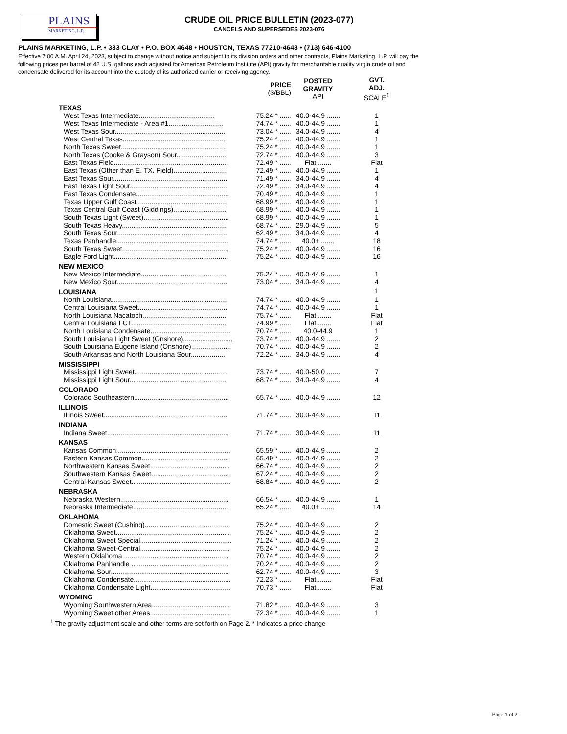PLAINS
MARKETING, L.P.
CRUDE OIL PRICE BULLETIN (2023-077)
CANCELS AND SUPERSEDES 2023-076
PLAINS MARKETING, L.P. • 333 CLAY • P.O. BOX 4648 • HOUSTON, TEXAS 77210-4648 • (713) 646-4100
Effective 7:00 A.M. April 24, 2023, subject to change without notice and subject to its division orders and other contracts, Plains Marketing, L.P. will pay the following prices per barrel of 42 U.S. gallons each adjusted for American Petroleum Institute (API) gravity for merchantable quality virgin crude oil and condensate delivered for its account into the custody of its authorized carrier or receiving agency.
| | PRICE ($/BBL) | POSTED GRAVITY API | GVT. ADJ. SCALE<sup>1</sup> |
| --- | --- | --- | --- |
| TEXAS | | | |
| West Texas Intermediate........................................ | 75.24 * ...... | 40.0-44.9 ....... | 1 |
| West Texas Intermediate - Area #1............................. | 74.74 * ...... | 40.0-44.9 ....... | 1 |
| West Texas Sour.......................................................... | 73.04 * ...... | 34.0-44.9 ....... | 4 |
| West Central Texas...................................................... | 75.24 * ...... | 40.0-44.9 ....... | 1 |
| North Texas Sweet....................................................... | 75.24 * ...... | 40.0-44.9 ....... | 1 |
| North Texas (Cooke & Grayson) Sour.......................... | 72.74 * ...... | 40.0-44.9 ....... | 3 |
| East Texas Field............................................................ | 72.49 * ...... | Flat ....... | Flat |
| East Texas (Other than E. TX. Field)............................ | 72.49 * ...... | 40.0-44.9 ....... | 1 |
| East Texas Sour............................................................ | 71.49 * ...... | 34.0-44.9 ....... | 4 |
| East Texas Light Sour................................................... | 72.49 * ...... | 34.0-44.9 ....... | 4 |
| East Texas Condensate................................................. | 70.49 * ...... | 40.0-44.9 ....... | 1 |
| Texas Upper Gulf Coast................................................ | 68.99 * ...... | 40.0-44.9 ....... | 1 |
| Texas Central Gulf Coast (Giddings)............................ | 68.99 * ...... | 40.0-44.9 ....... | 1 |
| South Texas Light (Sweet)............................................. | 68.99 * ...... | 40.0-44.9 ....... | 1 |
| South Texas Heavy....................................................... | 68.74 * ...... | 29.0-44.9 ....... | 5 |
| South Texas Sour.......................................................... | 62.49 * ...... | 34.0-44.9 ....... | 4 |
| Texas Panhandle........................................................... | 74.74 * ...... | 40.0+ ....... | 18 |
| South Texas Sweet........................................................ | 75.24 * ...... | 40.0-44.9 ....... | 16 |
| Eagle Ford Light............................................................ | 75.24 * ...... | 40.0-44.9 ....... | 16 |
| NEW MEXICO | | | |
| New Mexico Intermediate............................................. | 75.24 * ...... | 40.0-44.9 ....... | 1 |
| New Mexico Sour.......................................................... | 73.04 * ...... | 34.0-44.9 ....... | 4 |
| LOUISIANA | | | 1 |
| North Louisiana............................................................. | 74.74 * ...... | 40.0-44.9 ....... | 1 |
| Central Louisiana Sweet............................................... | 74.74 * ...... | 40.0-44.9 ....... | 1 |
| North Louisiana Nacatoch............................................ | 75.74 * ...... | Flat ....... | Flat |
| Central Louisiana LCT.................................................. | 74.99 * ...... | Flat ....... | Flat |
| North Louisiana Condensate.......................................... | 70.74 * ...... | 40.0-44.9 | 1 |
| South Louisiana Light Sweet (Onshore).......................... | 73.74 * ...... | 40.0-44.9 ....... | 2 |
| South Louisiana Eugene Island (Onshore)..................... | 70.74 * ...... | 40.0-44.9 ....... | 2 |
| South Arkansas and North Louisiana Sour.................. | 72.24 * ...... | 34.0-44.9 ....... | 4 |
| MISSISSIPPI | | | |
| Mississippi Light Sweet................................................. | 73.74 * ...... | 40.0-50.0 ....... | 7 |
| Mississippi Light Sour................................................... | 68.74 * ...... | 34.0-44.9 ....... | 4 |
| COLORADO | | | |
| Colorado Southeastern.................................................. | 65.74 * ...... | 40.0-44.9 ....... | 12 |
| ILLINOIS | | | |
| Illinois Sweet................................................................. | 71.74 * ...... | 30.0-44.9 ....... | 11 |
| INDIANA | | | |
| Indiana Sweet................................................................ | 71.74 * ...... | 30.0-44.9 ....... | 11 |
| KANSAS | | | |
| Kansas Common............................................................ | 65.59 * ...... | 40.0-44.9 ....... | 2 |
| Eastern Kansas Common.............................................. | 65.49 * ...... | 40.0-44.9 ....... | 2 |
| Northwestern Kansas Sweet.......................................... | 66.74 * ...... | 40.0-44.9 ....... | 2 |
| Southwestern Kansas Sweet.......................................... | 67.24 * ...... | 40.0-44.9 ....... | 2 |
| Central Kansas Sweet.................................................... | 68.84 * ...... | 40.0-44.9 ....... | 2 |
| NEBRASKA | | | |
| Nebraska Western......................................................... | 66.54 * ...... | 40.0-44.9 ....... | 1 |
| Nebraska Intermediate.................................................. | 65.24 * ...... | 40.0+ ....... | 14 |
| OKLAHOMA | | | |
| Domestic Sweet (Cushing)............................................. | 75.24 * ...... | 40.0-44.9 ....... | 2 |
| Oklahoma Sweet............................................................ | 75.24 * ...... | 40.0-44.9 ....... | 2 |
| Oklahoma Sweet Special................................................ | 71.24 * ...... | 40.0-44.9 ....... | 2 |
| Oklahoma Sweet-Central............................................... | 75.24 * ...... | 40.0-44.9 ....... | 2 |
| Western Oklahoma ....................................................... | 70.74 * ...... | 40.0-44.9 ....... | 2 |
| Oklahoma Panhandle ................................................... | 70.24 * ...... | 40.0-44.9 ....... | 2 |
| Oklahoma Sour.............................................................. | 62.74 * ...... | 40.0-44.9 ....... | 3 |
| Oklahoma Condensate................................................... | 72.23 * ...... | Flat ....... | Flat |
| Oklahoma Condensate Light.......................................... | 70.73 * ...... | Flat ....... | Flat |
| WYOMING | | | |
| Wyoming Southwestern Area......................................... | 71.82 * ...... | 40.0-44.9 ....... | 3 |
| Wyoming Sweet other Areas.......................................... | 72.34 * ...... | 40.0-44.9 ....... | 1 |
<sup>1</sup> The gravity adjustment scale and other terms are set forth on Page 2. * Indicates a price change
Page 1 of 2